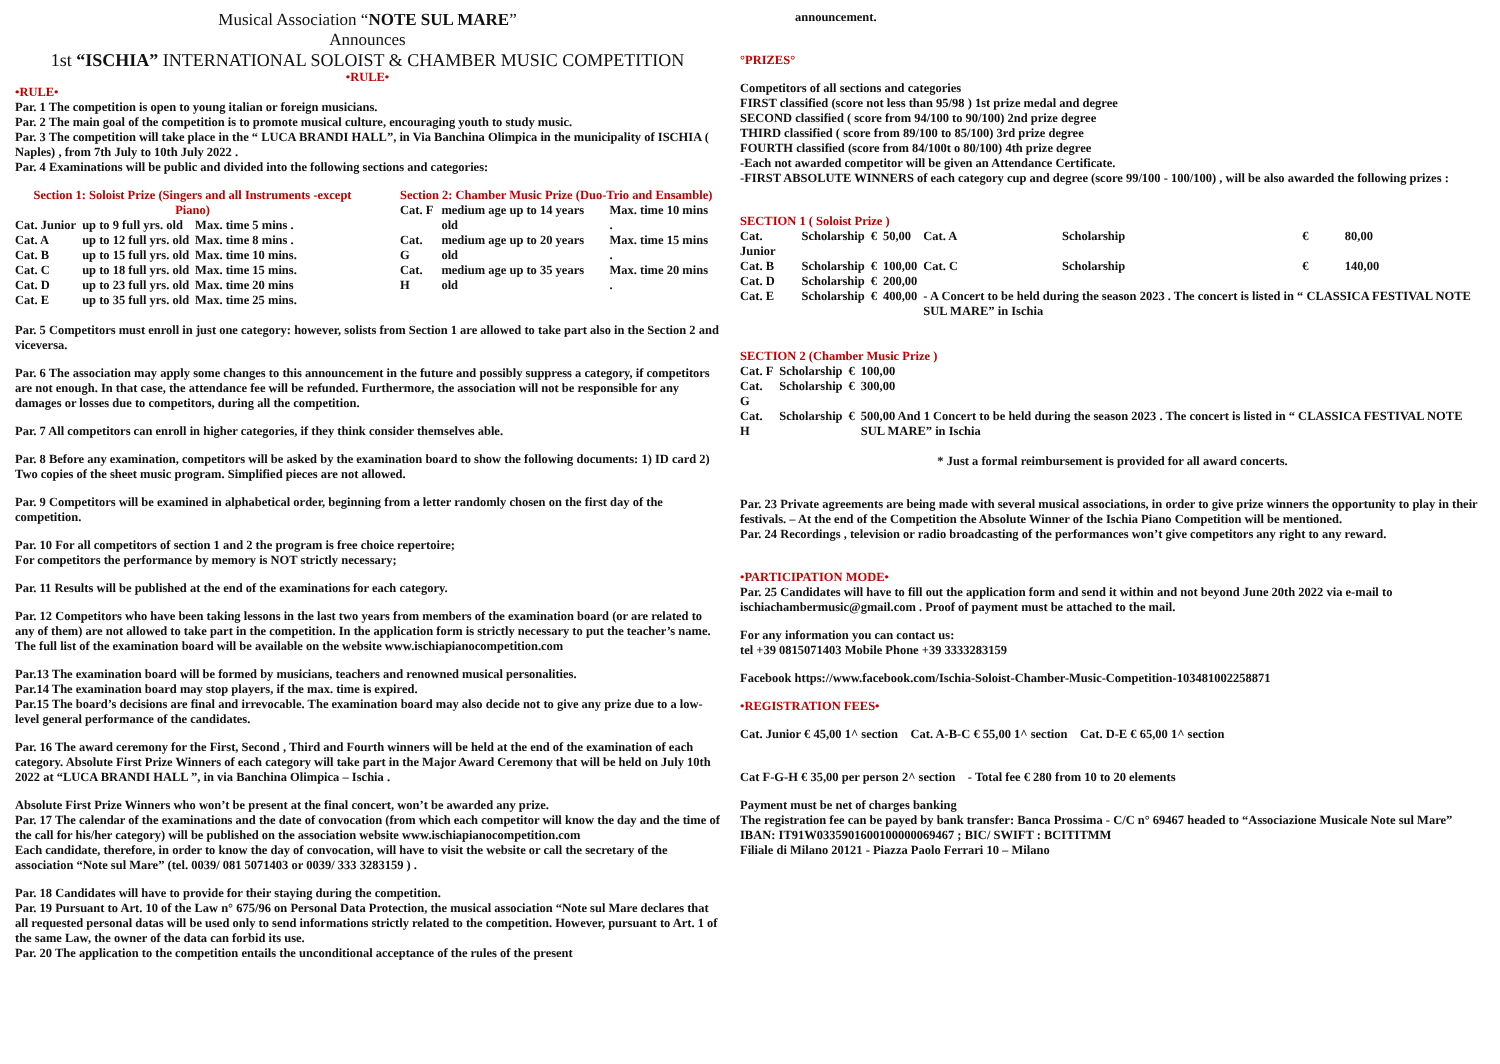Musical Association “NOTE SUL MARE”
Announces
1st “ISCHIA” INTERNATIONAL SOLOIST & CHAMBER MUSIC COMPETITION
•RULE•
•RULE•
Par. 1 The competition is open to young italian or foreign musicians.
Par. 2 The main goal of the competition is to promote musical culture, encouraging youth to study music.
Par. 3 The competition will take place in the “ LUCA BRANDI HALL”, in Via Banchina Olimpica in the municipality of ISCHIA ( Naples) , from 7th July to 10th July 2022 .
Par. 4 Examinations will be public and divided into the following sections and categories:
Section 1: Soloist Prize (Singers and all Instruments -except Piano)
| Cat. Junior | up to 9 full yrs. old | Max. time 5 mins . |
| Cat. A | up to 12 full yrs. old | Max. time 8 mins . |
| Cat. B | up to 15 full yrs. old | Max. time 10 mins. |
| Cat. C | up to 18 full yrs. old | Max. time 15 mins. |
| Cat. D | up to 23 full yrs. old | Max. time 20 mins |
| Cat. E | up to 35 full yrs. old | Max. time 25 mins. |
Section 2: Chamber Music Prize (Duo-Trio and Ensamble)
| Cat. F | medium age up to 14 years old | Max. time 10 mins . |
| Cat. G | medium age up to 20 years old | Max. time 15 mins . |
| Cat. H | medium age up to 35 years old | Max. time 20 mins . |
Par. 5 Competitors must enroll in just one category: however, solists from Section 1 are allowed to take part also in the Section 2 and viceversa.
Par. 6 The association may apply some changes to this announcement in the future and possibly suppress a category, if competitors are not enough. In that case, the attendance fee will be refunded. Furthermore, the association will not be responsible for any damages or losses due to competitors, during all the competition.
Par. 7 All competitors can enroll in higher categories, if they think consider themselves able.
Par. 8 Before any examination, competitors will be asked by the examination board to show the following documents: 1) ID card 2) Two copies of the sheet music program. Simplified pieces are not allowed.
Par. 9 Competitors will be examined in alphabetical order, beginning from a letter randomly chosen on the first day of the competition.
Par. 10 For all competitors of section 1 and 2 the program is free choice repertoire;
For competitors the performance by memory is NOT strictly necessary;
Par. 11 Results will be published at the end of the examinations for each category.
Par. 12 Competitors who have been taking lessons in the last two years from members of the examination board (or are related to any of them) are not allowed to take part in the competition. In the application form is strictly necessary to put the teacher’s name. The full list of the examination board will be available on the website www.ischiapianocompetition.com
Par.13 The examination board will be formed by musicians, teachers and renowned musical personalities.
Par.14 The examination board may stop players, if the max. time is expired.
Par.15 The board’s decisions are final and irrevocable. The examination board may also decide not to give any prize due to a low-level general performance of the candidates.
Par. 16 The award ceremony for the First, Second , Third and Fourth winners will be held at the end of the examination of each category. Absolute First Prize Winners of each category will take part in the Major Award Ceremony that will be held on July 10th 2022 at “LUCA BRANDI HALL ”, in via Banchina Olimpica – Ischia .
Absolute First Prize Winners who won’t be present at the final concert, won’t be awarded any prize.
Par. 17 The calendar of the examinations and the date of convocation (from which each competitor will know the day and the time of the call for his/her category) will be published on the association website www.ischiapianocompetition.com
Each candidate, therefore, in order to know the day of convocation, will have to visit the website or call the secretary of the association “Note sul Mare” (tel. 0039/ 081 5071403 or 0039/ 333 3283159 ) .
Par. 18 Candidates will have to provide for their staying during the competition.
Par. 19 Pursuant to Art. 10 of the Law n° 675/96 on Personal Data Protection, the musical association “Note sul Mare declares that all requested personal datas will be used only to send informations strictly related to the competition. However, pursuant to Art. 1 of the same Law, the owner of the data can forbid its use.
Par. 20 The application to the competition entails the unconditional acceptance of the rules of the present
announcement.
°PRIZES°
Competitors of all sections and categories
FIRST classified (score not less than 95/98 ) 1st prize medal and degree
SECOND classified ( score from 94/100 to 90/100) 2nd prize degree
THIRD classified ( score from 89/100 to 85/100) 3rd prize degree
FOURTH classified (score from 84/100t o 80/100) 4th prize degree
-Each not awarded competitor will be given an Attendance Certificate.
-FIRST ABSOLUTE WINNERS of each category cup and degree (score 99/100 - 100/100) , will be also awarded the following prizes :
SECTION 1 ( Soloist Prize )
| Cat. Junior | Scholarship | € | 50,00 | Cat. A | Scholarship | € | 80,00 |
| Cat. B | Scholarship | € | 100,00 | Cat. C | Scholarship | € | 140,00 |
| Cat. D | Scholarship | € | 200,00 | | | | |
| Cat. E | Scholarship | € | 400,00 | - A Concert to be held during the season 2023 . The concert is listed in “ CLASSICA FESTIVAL NOTE SUL MARE” in Ischia | | | |
SECTION 2 (Chamber Music Prize )
| Cat. F | Scholarship | € | 100,00 |
| Cat. G | Scholarship | € | 300,00 |
| Cat. H | Scholarship | € | 500,00 And 1 Concert to be held during the season 2023 . The concert is listed in “ CLASSICA FESTIVAL NOTE SUL MARE” in Ischia |
* Just a formal reimbursement is provided for all award concerts.
Par. 23 Private agreements are being made with several musical associations, in order to give prize winners the opportunity to play in their festivals. – At the end of the Competition the Absolute Winner of the Ischia Piano Competition will be mentioned.
Par. 24 Recordings , television or radio broadcasting of the performances won’t give competitors any right to any reward.
•PARTICIPATION MODE•
Par. 25 Candidates will have to fill out the application form and send it within and not beyond June 20th 2022 via e-mail to ischiachambermusic@gmail.com . Proof of payment must be attached to the mail.
For any information you can contact us:
tel +39 0815071403 Mobile Phone +39 3333283159
Facebook https://www.facebook.com/Ischia-Soloist-Chamber-Music-Competition-103481002258871
•REGISTRATION FEES•
Cat. Junior € 45,00 1^ section Cat. A-B-C € 55,00 1^ section Cat. D-E € 65,00 1^ section
Cat F-G-H € 35,00 per person 2^ section - Total fee € 280 from 10 to 20 elements
Payment must be net of charges banking
The registration fee can be payed by bank transfer: Banca Prossima - C/C n° 69467 headed to “Associazione Musicale Note sul Mare” IBAN: IT91W0335901600100000069467 ; BIC/ SWIFT : BCITITMM
Filiale di Milano 20121 - Piazza Paolo Ferrari 10 – Milano